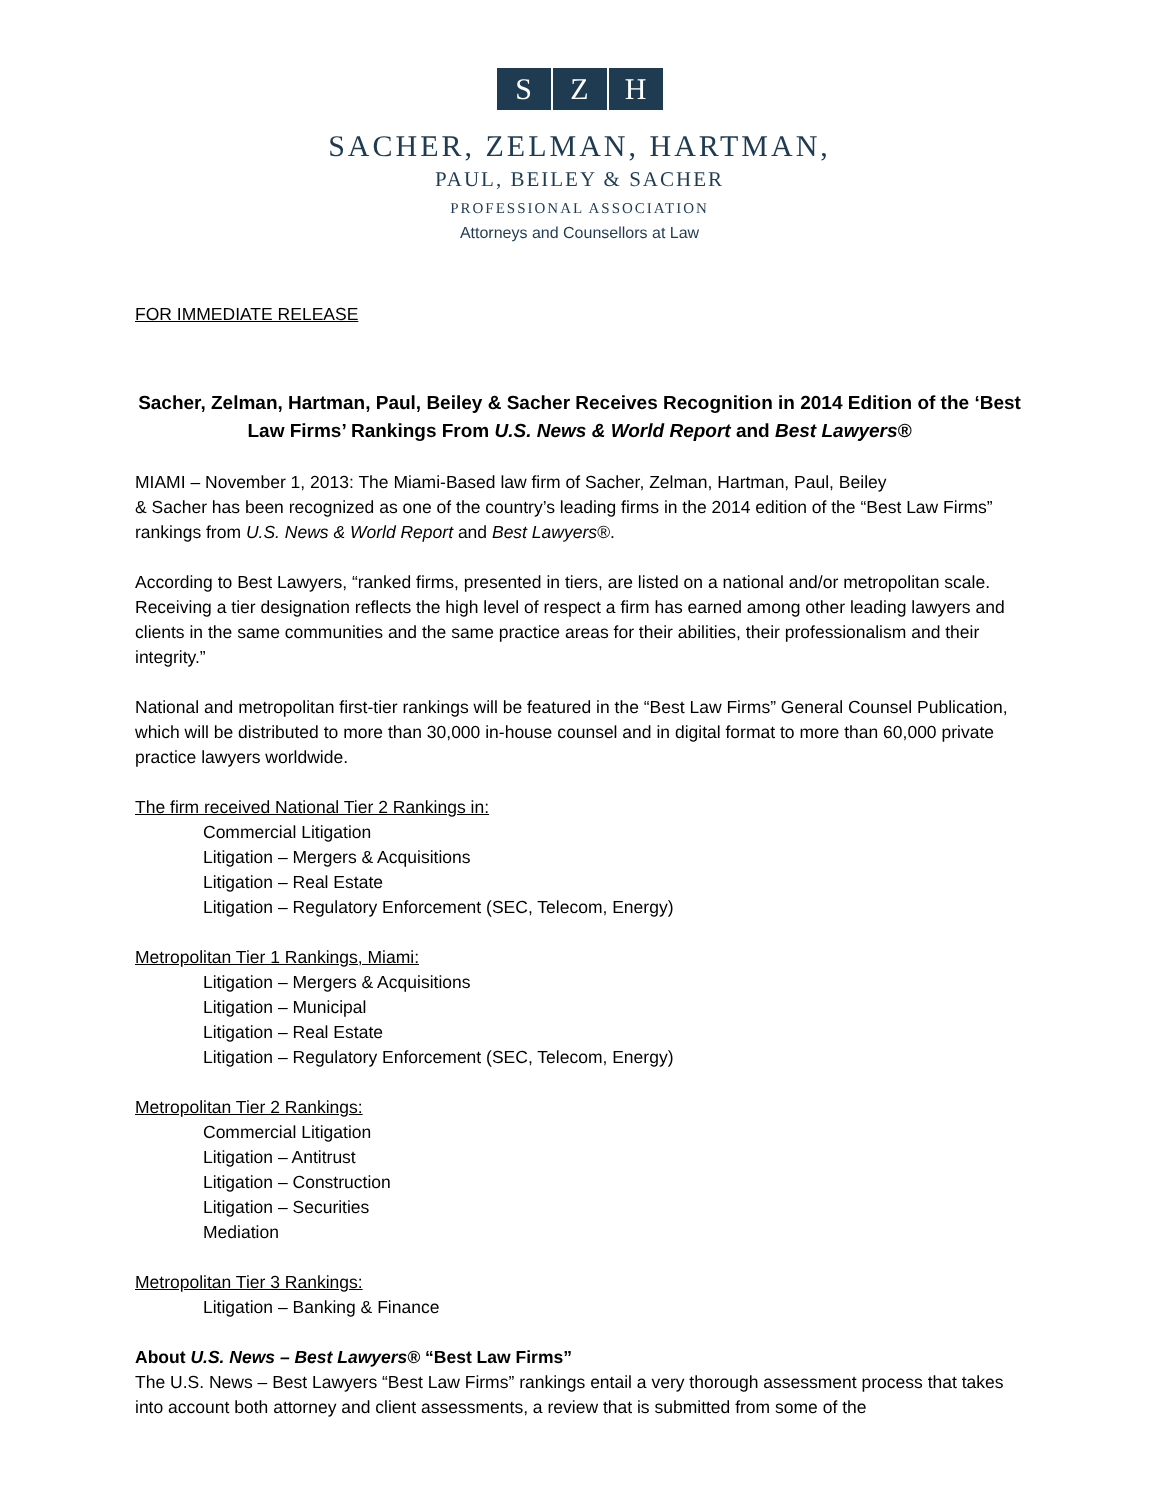S Z H
SACHER, ZELMAN, HARTMAN,
PAUL, BEILEY & SACHER
PROFESSIONAL ASSOCIATION
Attorneys and Counsellors at Law
FOR IMMEDIATE RELEASE
Sacher, Zelman, Hartman, Paul, Beiley & Sacher Receives Recognition in 2014 Edition of the ‘Best Law Firms’ Rankings From U.S. News & World Report and Best Lawyers®
MIAMI – November 1, 2013: The Miami-Based law firm of Sacher, Zelman, Hartman, Paul, Beiley
& Sacher has been recognized as one of the country’s leading firms in the 2014 edition of the “Best Law Firms” rankings from U.S. News & World Report and Best Lawyers®.
According to Best Lawyers, “ranked firms, presented in tiers, are listed on a national and/or metropolitan scale. Receiving a tier designation reflects the high level of respect a firm has earned among other leading lawyers and clients in the same communities and the same practice areas for their abilities, their professionalism and their integrity.”
National and metropolitan first-tier rankings will be featured in the “Best Law Firms” General Counsel Publication, which will be distributed to more than 30,000 in-house counsel and in digital format to more than 60,000 private practice lawyers worldwide.
The firm received National Tier 2 Rankings in:
Commercial Litigation
Litigation – Mergers & Acquisitions
Litigation – Real Estate
Litigation – Regulatory Enforcement (SEC, Telecom, Energy)
Metropolitan Tier 1 Rankings, Miami:
Litigation – Mergers & Acquisitions
Litigation – Municipal
Litigation – Real Estate
Litigation – Regulatory Enforcement (SEC, Telecom, Energy)
Metropolitan Tier 2 Rankings:
Commercial Litigation
Litigation – Antitrust
Litigation – Construction
Litigation – Securities
Mediation
Metropolitan Tier 3 Rankings:
Litigation – Banking & Finance
About U.S. News – Best Lawyers® “Best Law Firms”
The U.S. News – Best Lawyers “Best Law Firms” rankings entail a very thorough assessment process that takes into account both attorney and client assessments, a review that is submitted from some of the